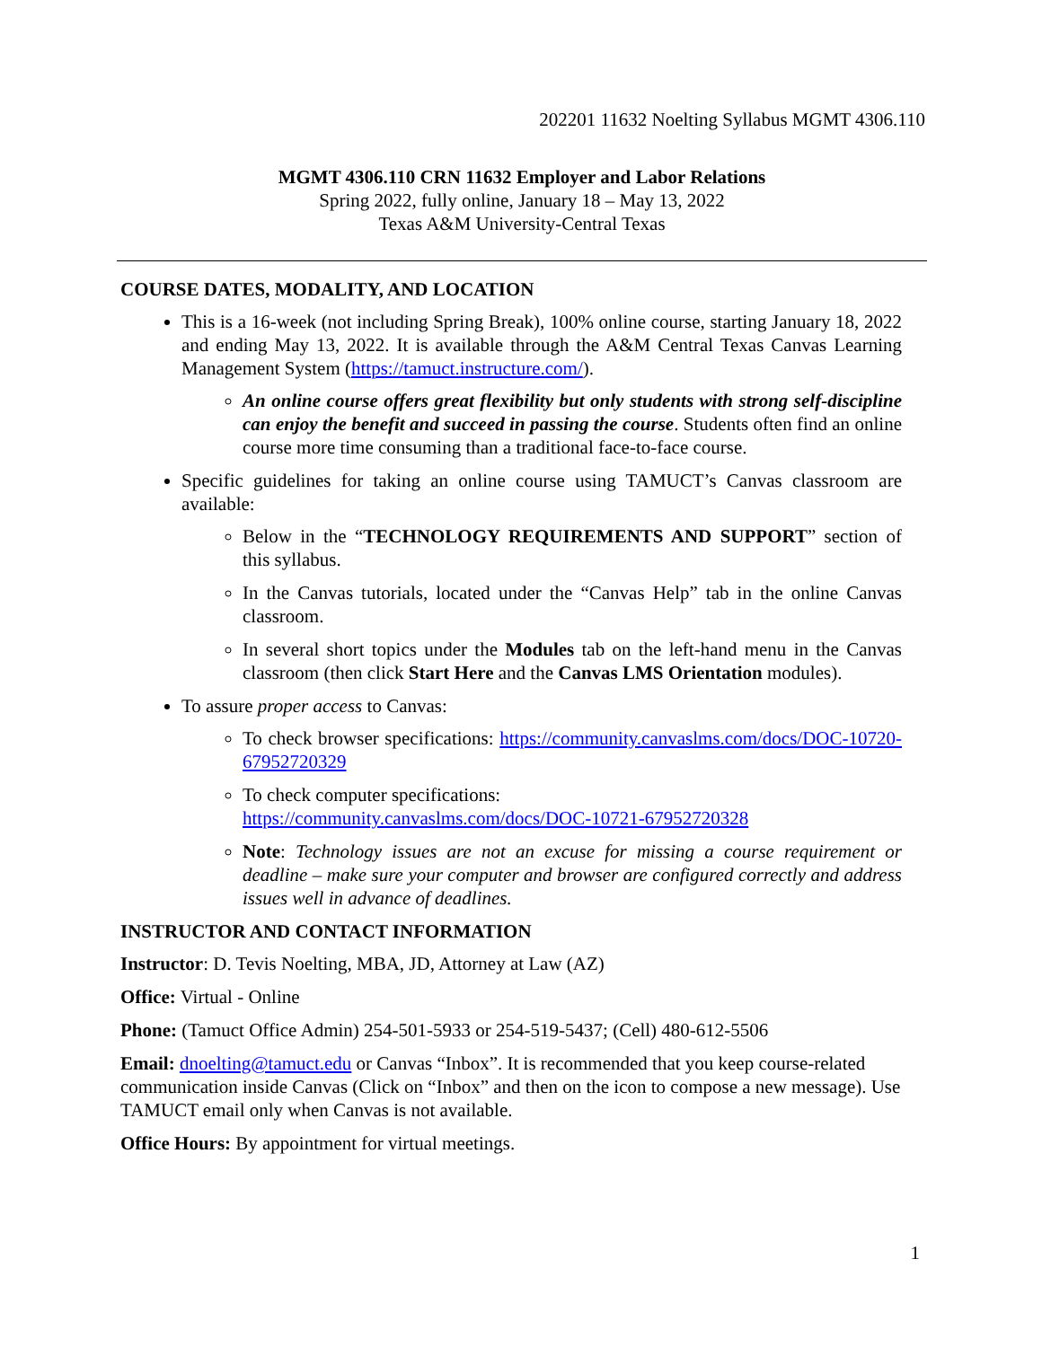202201 11632 Noelting Syllabus MGMT 4306.110
MGMT 4306.110 CRN 11632 Employer and Labor Relations
Spring 2022, fully online, January 18 – May 13, 2022
Texas A&M University-Central Texas
COURSE DATES, MODALITY, AND LOCATION
This is a 16-week (not including Spring Break), 100% online course, starting January 18, 2022 and ending May 13, 2022. It is available through the A&M Central Texas Canvas Learning Management System (https://tamuct.instructure.com/).
An online course offers great flexibility but only students with strong self-discipline can enjoy the benefit and succeed in passing the course. Students often find an online course more time consuming than a traditional face-to-face course.
Specific guidelines for taking an online course using TAMUCT’s Canvas classroom are available:
Below in the “TECHNOLOGY REQUIREMENTS AND SUPPORT” section of this syllabus.
In the Canvas tutorials, located under the “Canvas Help” tab in the online Canvas classroom.
In several short topics under the Modules tab on the left-hand menu in the Canvas classroom (then click Start Here and the Canvas LMS Orientation modules).
To assure proper access to Canvas:
To check browser specifications: https://community.canvaslms.com/docs/DOC-10720-67952720329
To check computer specifications:
https://community.canvaslms.com/docs/DOC-10721-67952720328
Note: Technology issues are not an excuse for missing a course requirement or deadline – make sure your computer and browser are configured correctly and address issues well in advance of deadlines.
INSTRUCTOR AND CONTACT INFORMATION
Instructor: D. Tevis Noelting, MBA, JD, Attorney at Law (AZ)
Office: Virtual - Online
Phone: (Tamuct Office Admin) 254-501-5933 or 254-519-5437; (Cell) 480-612-5506
Email: dnoelting@tamuct.edu or Canvas “Inbox”. It is recommended that you keep course-related communication inside Canvas (Click on “Inbox” and then on the icon to compose a new message). Use TAMUCT email only when Canvas is not available.
Office Hours: By appointment for virtual meetings.
1